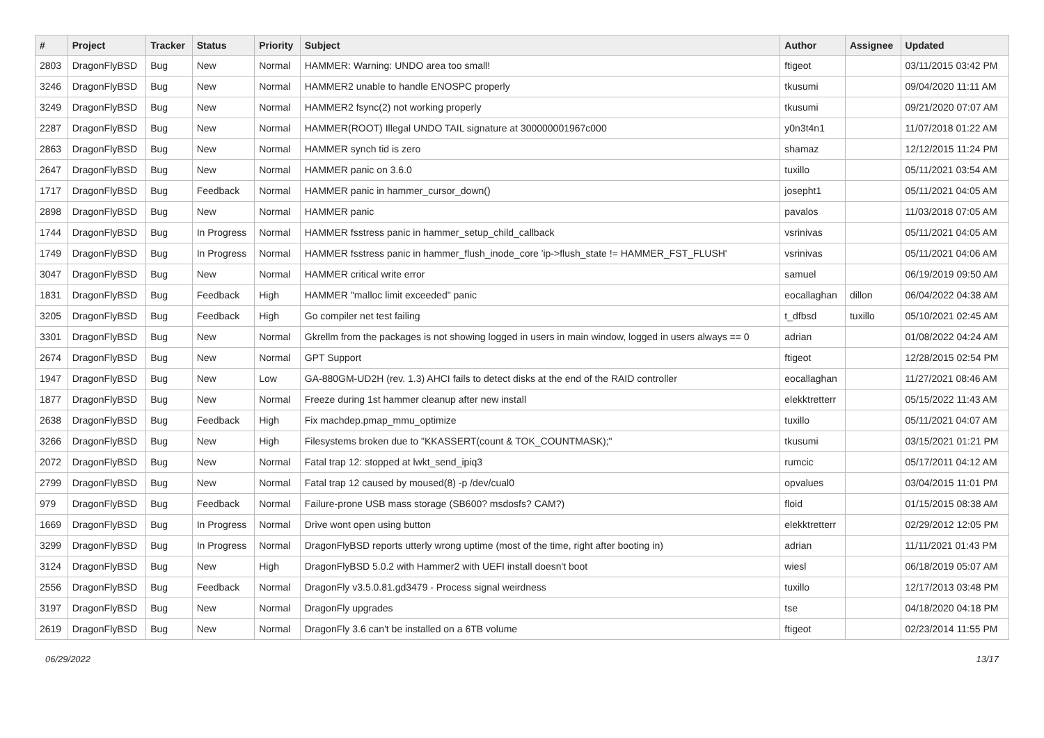| # | Project | Tracker | Status | Priority | Subject | Author | Assignee | Updated |
| --- | --- | --- | --- | --- | --- | --- | --- | --- |
| 2803 | DragonFlyBSD | Bug | New | Normal | HAMMER: Warning: UNDO area too small! | ftigeot | | 03/11/2015 03:42 PM |
| 3246 | DragonFlyBSD | Bug | New | Normal | HAMMER2 unable to handle ENOSPC properly | tkusumi | | 09/04/2020 11:11 AM |
| 3249 | DragonFlyBSD | Bug | New | Normal | HAMMER2 fsync(2) not working properly | tkusumi | | 09/21/2020 07:07 AM |
| 2287 | DragonFlyBSD | Bug | New | Normal | HAMMER(ROOT) Illegal UNDO TAIL signature at 300000001967c000 | y0n3t4n1 | | 11/07/2018 01:22 AM |
| 2863 | DragonFlyBSD | Bug | New | Normal | HAMMER synch tid is zero | shamaz | | 12/12/2015 11:24 PM |
| 2647 | DragonFlyBSD | Bug | New | Normal | HAMMER panic on 3.6.0 | tuxillo | | 05/11/2021 03:54 AM |
| 1717 | DragonFlyBSD | Bug | Feedback | Normal | HAMMER panic in hammer_cursor_down() | josepht1 | | 05/11/2021 04:05 AM |
| 2898 | DragonFlyBSD | Bug | New | Normal | HAMMER panic | pavalos | | 11/03/2018 07:05 AM |
| 1744 | DragonFlyBSD | Bug | In Progress | Normal | HAMMER fsstress panic in hammer_setup_child_callback | vsrinivas | | 05/11/2021 04:05 AM |
| 1749 | DragonFlyBSD | Bug | In Progress | Normal | HAMMER fsstress panic in hammer_flush_inode_core 'ip->flush_state != HAMMER_FST_FLUSH' | vsrinivas | | 05/11/2021 04:06 AM |
| 3047 | DragonFlyBSD | Bug | New | Normal | HAMMER critical write error | samuel | | 06/19/2019 09:50 AM |
| 1831 | DragonFlyBSD | Bug | Feedback | High | HAMMER "malloc limit exceeded" panic | eocallaghan | dillon | 06/04/2022 04:38 AM |
| 3205 | DragonFlyBSD | Bug | Feedback | High | Go compiler net test failing | t_dfbsd | tuxillo | 05/10/2021 02:45 AM |
| 3301 | DragonFlyBSD | Bug | New | Normal | Gkrellm from the packages is not showing logged in users in main window, logged in users always == 0 | adrian | | 01/08/2022 04:24 AM |
| 2674 | DragonFlyBSD | Bug | New | Normal | GPT Support | ftigeot | | 12/28/2015 02:54 PM |
| 1947 | DragonFlyBSD | Bug | New | Low | GA-880GM-UD2H (rev. 1.3) AHCI fails to detect disks at the end of the RAID controller | eocallaghan | | 11/27/2021 08:46 AM |
| 1877 | DragonFlyBSD | Bug | New | Normal | Freeze during 1st hammer cleanup after new install | elekktretterr | | 05/15/2022 11:43 AM |
| 2638 | DragonFlyBSD | Bug | Feedback | High | Fix machdep.pmap_mmu_optimize | tuxillo | | 05/11/2021 04:07 AM |
| 3266 | DragonFlyBSD | Bug | New | High | Filesystems broken due to "KKASSERT(count & TOK_COUNTMASK);" | tkusumi | | 03/15/2021 01:21 PM |
| 2072 | DragonFlyBSD | Bug | New | Normal | Fatal trap 12: stopped at lwkt_send_ipiq3 | rumcic | | 05/17/2011 04:12 AM |
| 2799 | DragonFlyBSD | Bug | New | Normal | Fatal trap 12 caused by moused(8) -p /dev/cual0 | opvalues | | 03/04/2015 11:01 PM |
| 979 | DragonFlyBSD | Bug | Feedback | Normal | Failure-prone USB mass storage (SB600? msdosfs? CAM?) | floid | | 01/15/2015 08:38 AM |
| 1669 | DragonFlyBSD | Bug | In Progress | Normal | Drive wont open using button | elekktretterr | | 02/29/2012 12:05 PM |
| 3299 | DragonFlyBSD | Bug | In Progress | Normal | DragonFlyBSD reports utterly wrong uptime (most of the time, right after booting in) | adrian | | 11/11/2021 01:43 PM |
| 3124 | DragonFlyBSD | Bug | New | High | DragonFlyBSD 5.0.2 with Hammer2 with UEFI install doesn't boot | wiesl | | 06/18/2019 05:07 AM |
| 2556 | DragonFlyBSD | Bug | Feedback | Normal | DragonFly v3.5.0.81.gd3479 - Process signal weirdness | tuxillo | | 12/17/2013 03:48 PM |
| 3197 | DragonFlyBSD | Bug | New | Normal | DragonFly upgrades | tse | | 04/18/2020 04:18 PM |
| 2619 | DragonFlyBSD | Bug | New | Normal | DragonFly 3.6 can't be installed on a 6TB volume | ftigeot | | 02/23/2014 11:55 PM |
06/29/2022 13/17